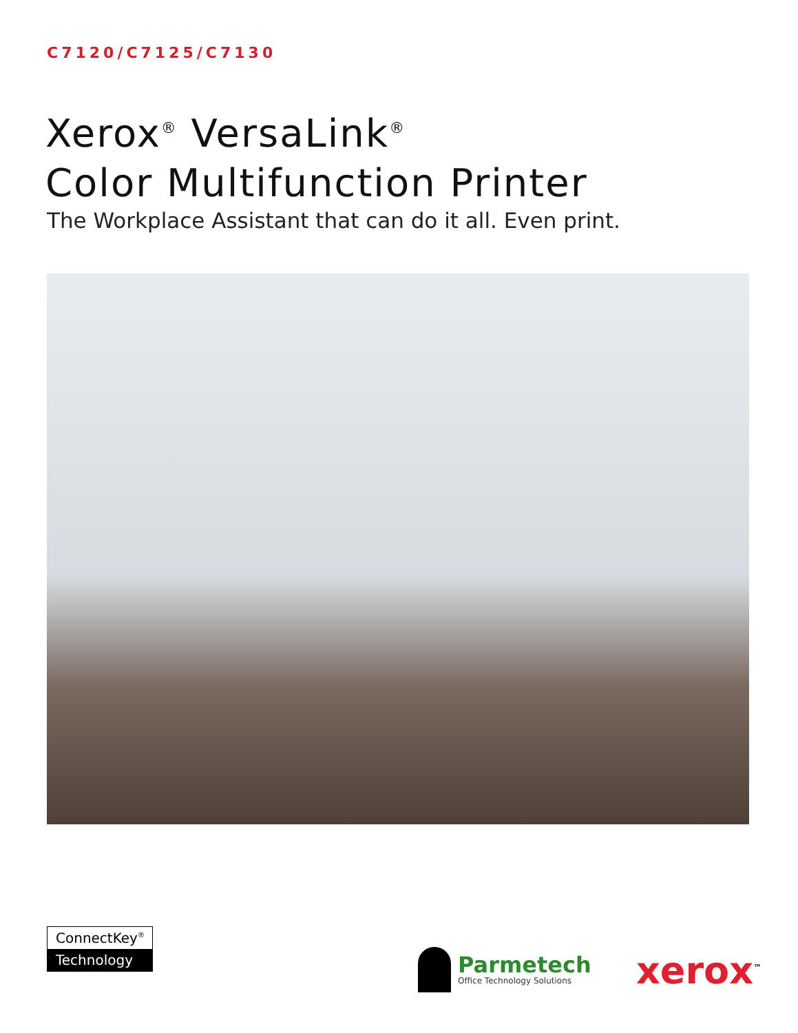C7120/C7125/C7130
Xerox<sup>®</sup> VersaLink<sup>®</sup>
Color Multifunction Printer
The Workplace Assistant that can do it all. Even print.
ConnectKey<sup>®</sup>
Technology
Parmetech
Office Technology Solutions
xerox<sup>™</sup>